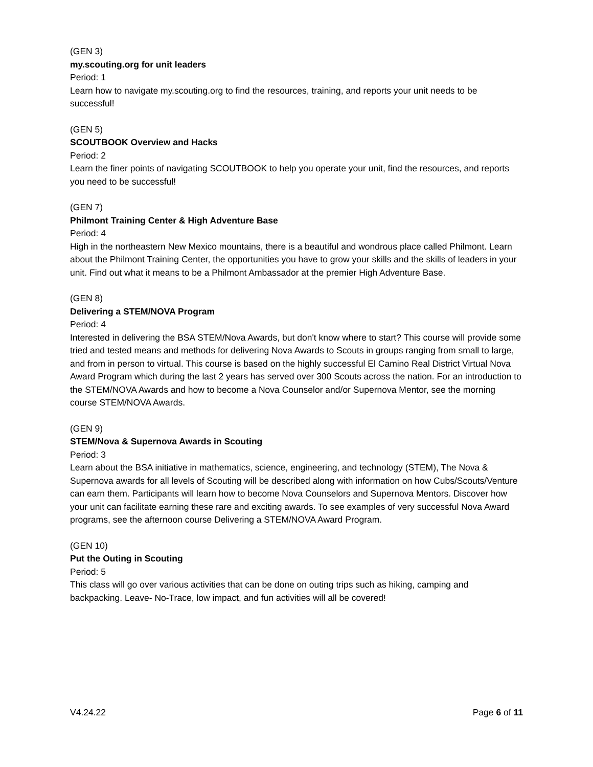(GEN 3)
my.scouting.org for unit leaders
Period: 1
Learn how to navigate my.scouting.org to find the resources, training, and reports your unit needs to be successful!
(GEN 5)
SCOUTBOOK Overview and Hacks
Period: 2
Learn the finer points of navigating SCOUTBOOK to help you operate your unit, find the resources, and reports you need to be successful!
(GEN 7)
Philmont Training Center & High Adventure Base
Period: 4
High in the northeastern New Mexico mountains, there is a beautiful and wondrous place called Philmont. Learn about the Philmont Training Center, the opportunities you have to grow your skills and the skills of leaders in your unit. Find out what it means to be a Philmont Ambassador at the premier High Adventure Base.
(GEN 8)
Delivering a STEM/NOVA Program
Period: 4
Interested in delivering the BSA STEM/Nova Awards, but don't know where to start? This course will provide some tried and tested means and methods for delivering Nova Awards to Scouts in groups ranging from small to large, and from in person to virtual. This course is based on the highly successful El Camino Real District Virtual Nova Award Program which during the last 2 years has served over 300 Scouts across the nation. For an introduction to the STEM/NOVA Awards and how to become a Nova Counselor and/or Supernova Mentor, see the morning course STEM/NOVA Awards.
(GEN 9)
STEM/Nova & Supernova Awards in Scouting
Period: 3
Learn about the BSA initiative in mathematics, science, engineering, and technology (STEM), The Nova & Supernova awards for all levels of Scouting will be described along with information on how Cubs/Scouts/Venture can earn them. Participants will learn how to become Nova Counselors and Supernova Mentors. Discover how your unit can facilitate earning these rare and exciting awards. To see examples of very successful Nova Award programs, see the afternoon course Delivering a STEM/NOVA Award Program.
(GEN 10)
Put the Outing in Scouting
Period: 5
This class will go over various activities that can be done on outing trips such as hiking, camping and backpacking. Leave- No-Trace, low impact, and fun activities will all be covered!
V4.24.22 Page 6 of 11